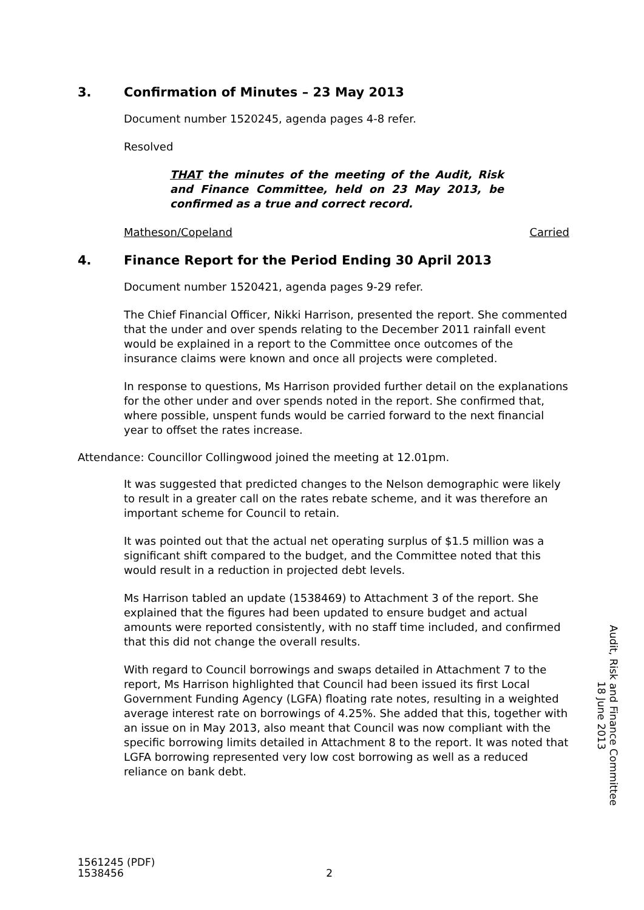3. Confirmation of Minutes – 23 May 2013
Document number 1520245, agenda pages 4-8 refer.
Resolved
THAT the minutes of the meeting of the Audit, Risk and Finance Committee, held on 23 May 2013, be confirmed as a true and correct record.
Matheson/Copeland Carried
4. Finance Report for the Period Ending 30 April 2013
Document number 1520421, agenda pages 9-29 refer.
The Chief Financial Officer, Nikki Harrison, presented the report. She commented that the under and over spends relating to the December 2011 rainfall event would be explained in a report to the Committee once outcomes of the insurance claims were known and once all projects were completed.
In response to questions, Ms Harrison provided further detail on the explanations for the other under and over spends noted in the report. She confirmed that, where possible, unspent funds would be carried forward to the next financial year to offset the rates increase.
Attendance: Councillor Collingwood joined the meeting at 12.01pm.
It was suggested that predicted changes to the Nelson demographic were likely to result in a greater call on the rates rebate scheme, and it was therefore an important scheme for Council to retain.
It was pointed out that the actual net operating surplus of $1.5 million was a significant shift compared to the budget, and the Committee noted that this would result in a reduction in projected debt levels.
Ms Harrison tabled an update (1538469) to Attachment 3 of the report. She explained that the figures had been updated to ensure budget and actual amounts were reported consistently, with no staff time included, and confirmed that this did not change the overall results.
With regard to Council borrowings and swaps detailed in Attachment 7 to the report, Ms Harrison highlighted that Council had been issued its first Local Government Funding Agency (LGFA) floating rate notes, resulting in a weighted average interest rate on borrowings of 4.25%. She added that this, together with an issue on in May 2013, also meant that Council was now compliant with the specific borrowing limits detailed in Attachment 8 to the report. It was noted that LGFA borrowing represented very low cost borrowing as well as a reduced reliance on bank debt.
Audit, Risk and Finance Committee
18 June 2013
1561245 (PDF)
1538456
2